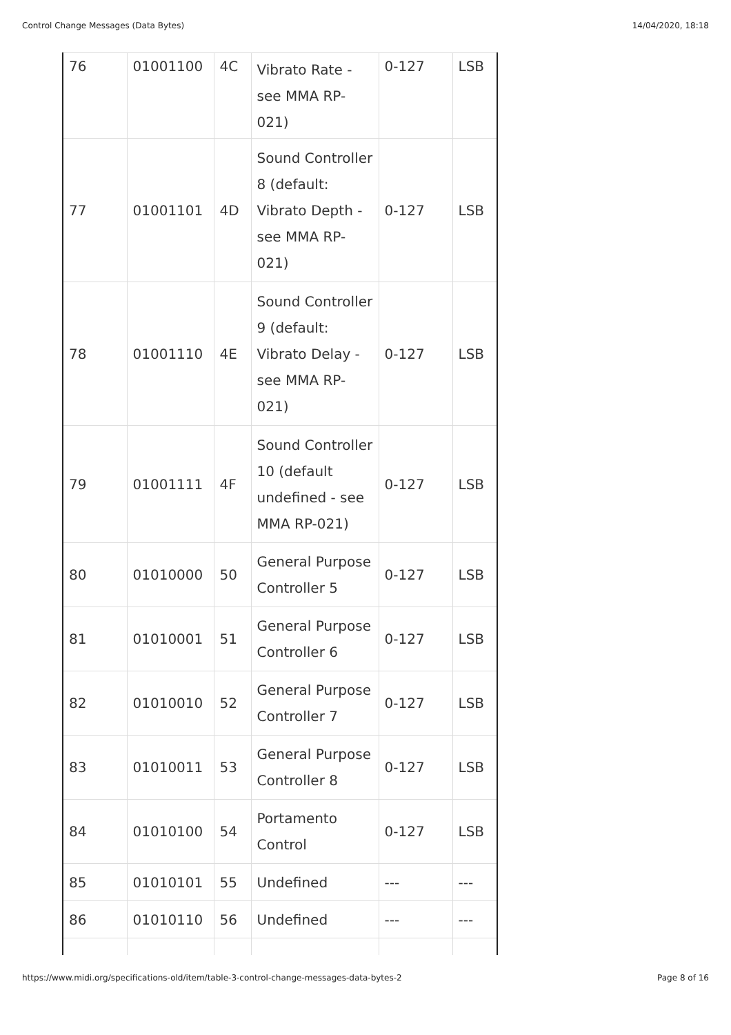Control Change Messages (Data Bytes) 14/04/2020, 18:18
| 76 | 01001100 | 4C | Vibrato Rate - see MMA RP-021) | 0-127 | LSB |
| 77 | 01001101 | 4D | Sound Controller 8 (default: Vibrato Depth - see MMA RP-021) | 0-127 | LSB |
| 78 | 01001110 | 4E | Sound Controller 9 (default: Vibrato Delay - see MMA RP-021) | 0-127 | LSB |
| 79 | 01001111 | 4F | Sound Controller 10 (default undefined - see MMA RP-021) | 0-127 | LSB |
| 80 | 01010000 | 50 | General Purpose Controller 5 | 0-127 | LSB |
| 81 | 01010001 | 51 | General Purpose Controller 6 | 0-127 | LSB |
| 82 | 01010010 | 52 | General Purpose Controller 7 | 0-127 | LSB |
| 83 | 01010011 | 53 | General Purpose Controller 8 | 0-127 | LSB |
| 84 | 01010100 | 54 | Portamento Control | 0-127 | LSB |
| 85 | 01010101 | 55 | Undefined | --- | --- |
| 86 | 01010110 | 56 | Undefined | --- | --- |
https://www.midi.org/specifications-old/item/table-3-control-change-messages-data-bytes-2 Page 8 of 16